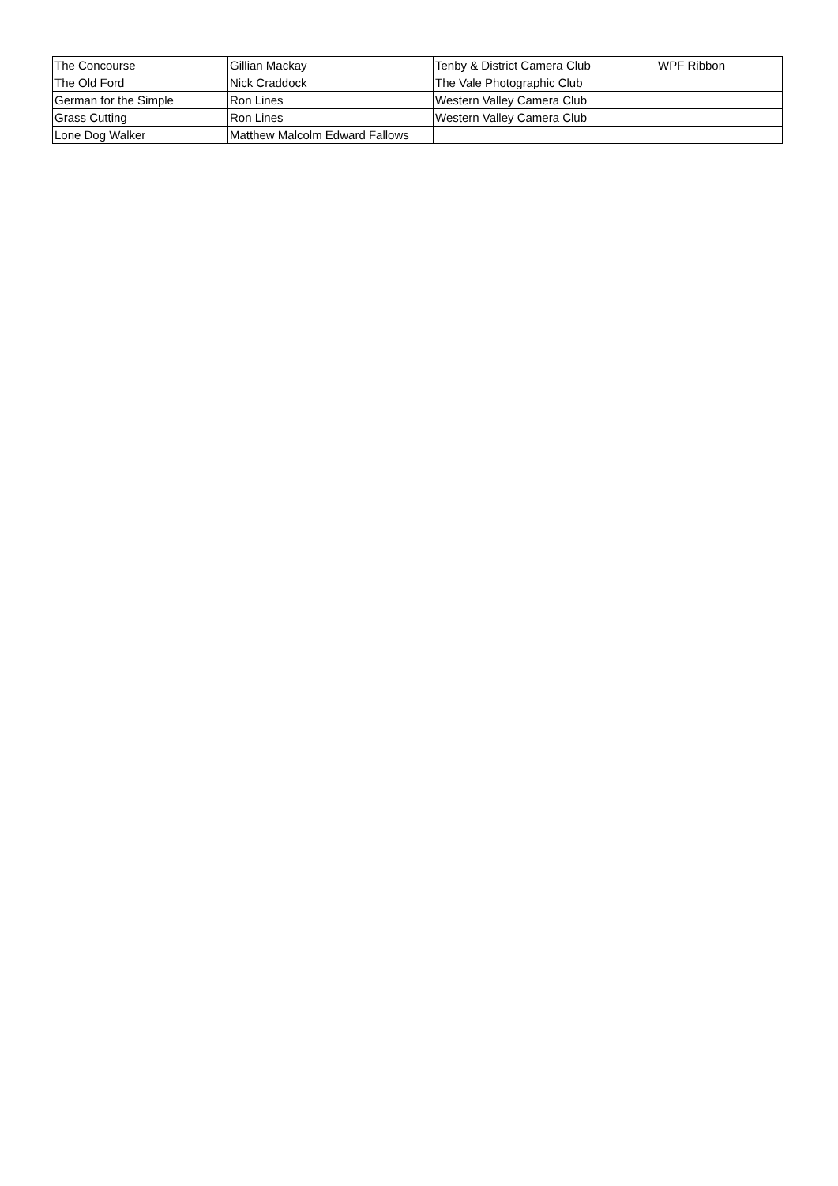| The Concourse | Gillian Mackay | Tenby & District Camera Club | WPF Ribbon |
| The Old Ford | Nick Craddock | The Vale Photographic Club | |
| German for the Simple | Ron Lines | Western Valley Camera Club | |
| Grass Cutting | Ron Lines | Western Valley Camera Club | |
| Lone Dog Walker | Matthew Malcolm Edward Fallows | | |